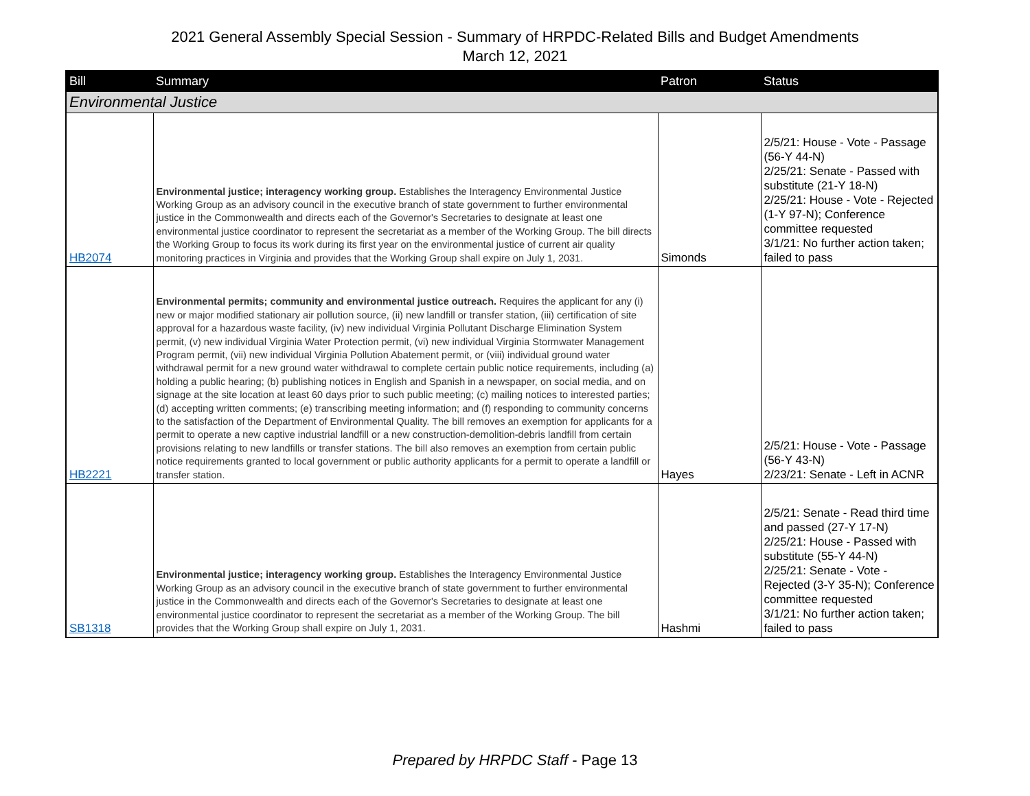2021 General Assembly Special Session - Summary of HRPDC-Related Bills and Budget Amendments
March 12, 2021
| Bill | Summary | Patron | Status |
| --- | --- | --- | --- |
| Environmental Justice | | | |
| HB2074 | Environmental justice; interagency working group. Establishes the Interagency Environmental Justice Working Group as an advisory council in the executive branch of state government to further environmental justice in the Commonwealth and directs each of the Governor's Secretaries to designate at least one environmental justice coordinator to represent the secretariat as a member of the Working Group. The bill directs the Working Group to focus its work during its first year on the environmental justice of current air quality monitoring practices in Virginia and provides that the Working Group shall expire on July 1, 2031. | Simonds | 2/5/21: House - Vote - Passage (56-Y 44-N) 2/25/21: Senate - Passed with substitute (21-Y 18-N) 2/25/21: House - Vote - Rejected (1-Y 97-N); Conference committee requested 3/1/21: No further action taken; failed to pass |
| HB2221 | Environmental permits; community and environmental justice outreach. Requires the applicant for any (i) new or major modified stationary air pollution source, (ii) new landfill or transfer station, (iii) certification of site approval for a hazardous waste facility, (iv) new individual Virginia Pollutant Discharge Elimination System permit, (v) new individual Virginia Water Protection permit, (vi) new individual Virginia Stormwater Management Program permit, (vii) new individual Virginia Pollution Abatement permit, or (viii) individual ground water withdrawal permit for a new ground water withdrawal to complete certain public notice requirements, including (a) holding a public hearing; (b) publishing notices in English and Spanish in a newspaper, on social media, and on signage at the site location at least 60 days prior to such public meeting; (c) mailing notices to interested parties; (d) accepting written comments; (e) transcribing meeting information; and (f) responding to community concerns to the satisfaction of the Department of Environmental Quality. The bill removes an exemption for applicants for a permit to operate a new captive industrial landfill or a new construction-demolition-debris landfill from certain provisions relating to new landfills or transfer stations. The bill also removes an exemption from certain public notice requirements granted to local government or public authority applicants for a permit to operate a landfill or transfer station. | Hayes | 2/5/21: House - Vote - Passage (56-Y 43-N) 2/23/21: Senate - Left in ACNR |
| SB1318 | Environmental justice; interagency working group. Establishes the Interagency Environmental Justice Working Group as an advisory council in the executive branch of state government to further environmental justice in the Commonwealth and directs each of the Governor's Secretaries to designate at least one environmental justice coordinator to represent the secretariat as a member of the Working Group. The bill provides that the Working Group shall expire on July 1, 2031. | Hashmi | 2/5/21: Senate - Read third time and passed (27-Y 17-N) 2/25/21: House - Passed with substitute (55-Y 44-N) 2/25/21: Senate - Vote - Rejected (3-Y 35-N); Conference committee requested 3/1/21: No further action taken; failed to pass |
Prepared by HRPDC Staff - Page 13